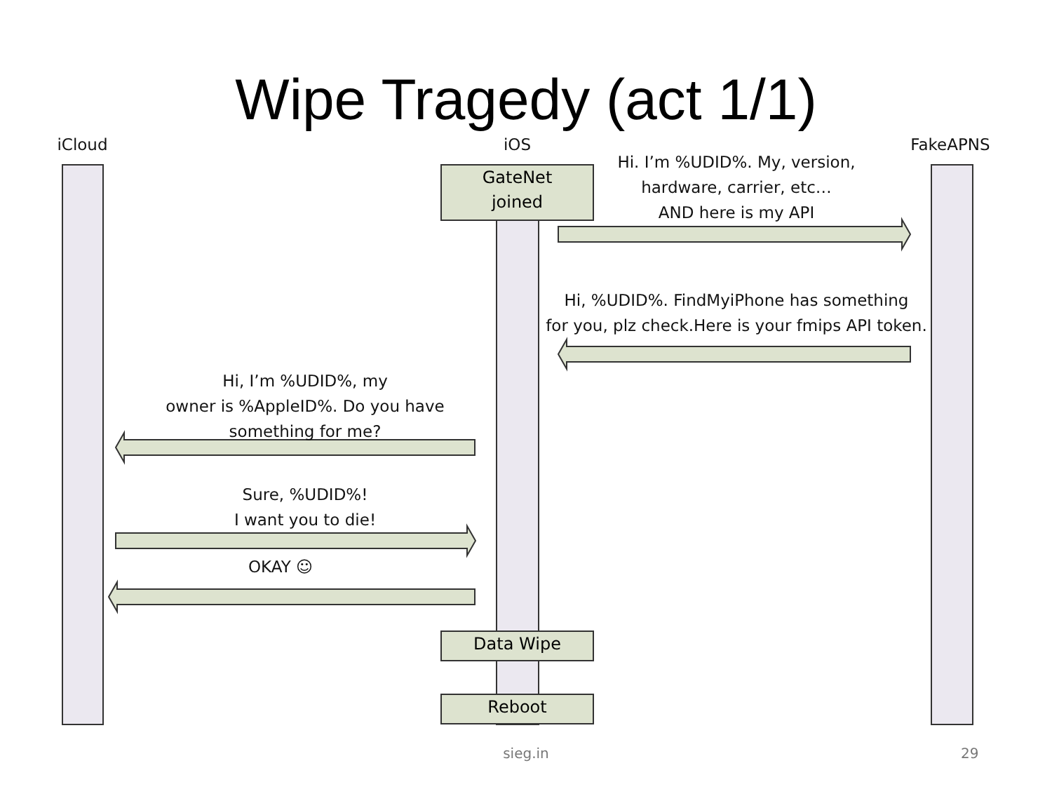Wipe Tragedy (act 1/1)
iCloud iOS FakeAPNS
GateNet
joined
Hi. I’m %UDID%. My, version,
hardware, carrier, etc…
AND here is my API
Hi, %UDID%. FindMyiPhone has something
for you, plz check.Here is your fmips API token.
Hi, I’m %UDID%, my
owner is %AppleID%. Do you have
something for me?
Sure, %UDID%!
I want you to die!
OKAY ☺
Data Wipe
Reboot
sieg.in 29